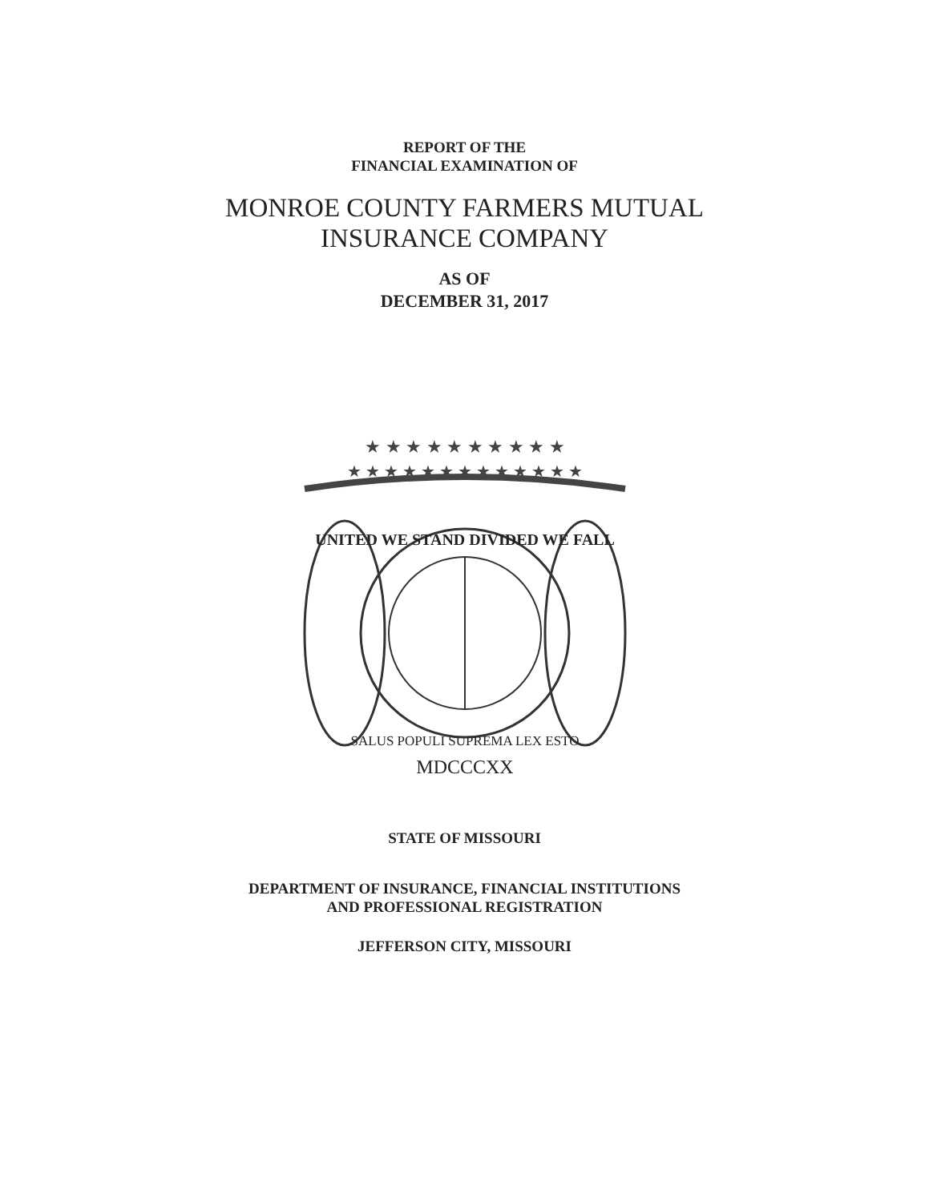REPORT OF THE
FINANCIAL EXAMINATION OF
MONROE COUNTY FARMERS MUTUAL
INSURANCE COMPANY
AS OF
DECEMBER 31, 2017
★ ★ ★ ★ ★ ★ ★ ★ ★ ★
★ ★ ★ ★ ★ ★ ★ ★ ★ ★ ★ ★ ★
UNITED WE STAND DIVIDED WE FALL
SALUS POPULI SUPREMA LEX ESTO
MDCCCXX
STATE OF MISSOURI
DEPARTMENT OF INSURANCE, FINANCIAL INSTITUTIONS
AND PROFESSIONAL REGISTRATION
JEFFERSON CITY, MISSOURI